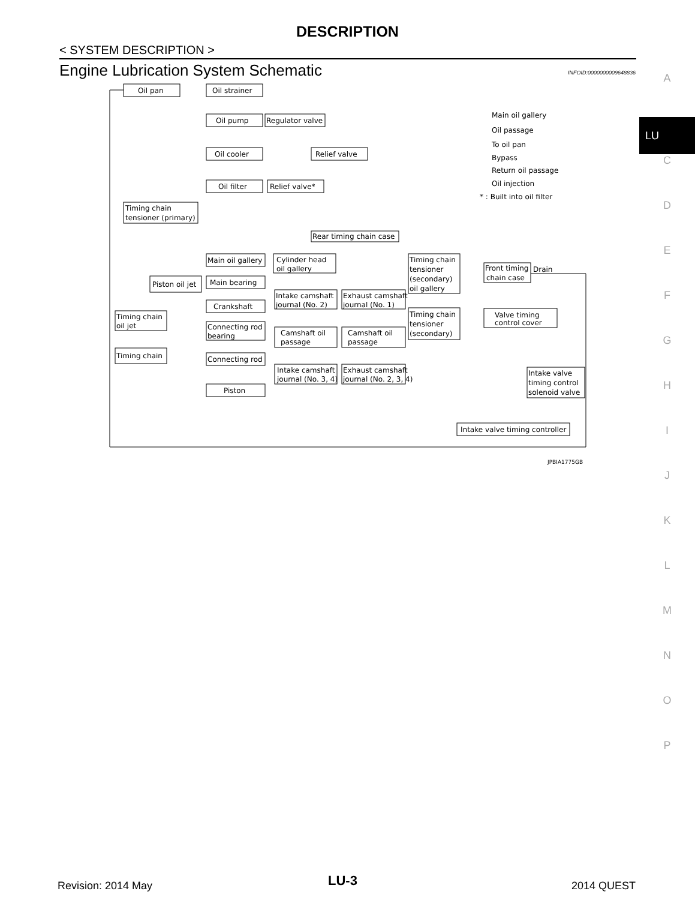DESCRIPTION
< SYSTEM DESCRIPTION >
Engine Lubrication System Schematic
INFOID:0000000009648836
A
LU
C
D
E
F
G
H
I
J
K
L
M
N
O
P
Oil pan
Oil strainer
Oil pump
Regulator valve
Oil cooler
Relief valve
Oil filter
Relief valve*
Timing chain
tensioner (primary)
Rear timing chain case
Main oil gallery
Cylinder head
oil gallery
Timing chain
tensioner
(secondary)
oil gallery
Front timing
chain case
Drain
Piston oil jet
Main bearing
Intake camshaft
journal (No. 2)
Exhaust camshaft
journal (No. 1)
Crankshaft
Timing chain
tensioner
(secondary)
Valve timing
control cover
Timing chain
oil jet
Connecting rod
bearing
Camshaft oil
passage
Camshaft oil
passage
Timing chain
Connecting rod
Intake camshaft
journal (No. 3, 4)
Exhaust camshaft
journal (No. 2, 3, 4)
Intake valve
timing control
solenoid valve
Piston
Intake valve timing controller
Main oil gallery
Oil passage
To oil pan
Bypass
Return oil passage
Oil injection
* : Built into oil filter
JPBIA1775GB
Revision: 2014 May LU-3 2014 QUEST